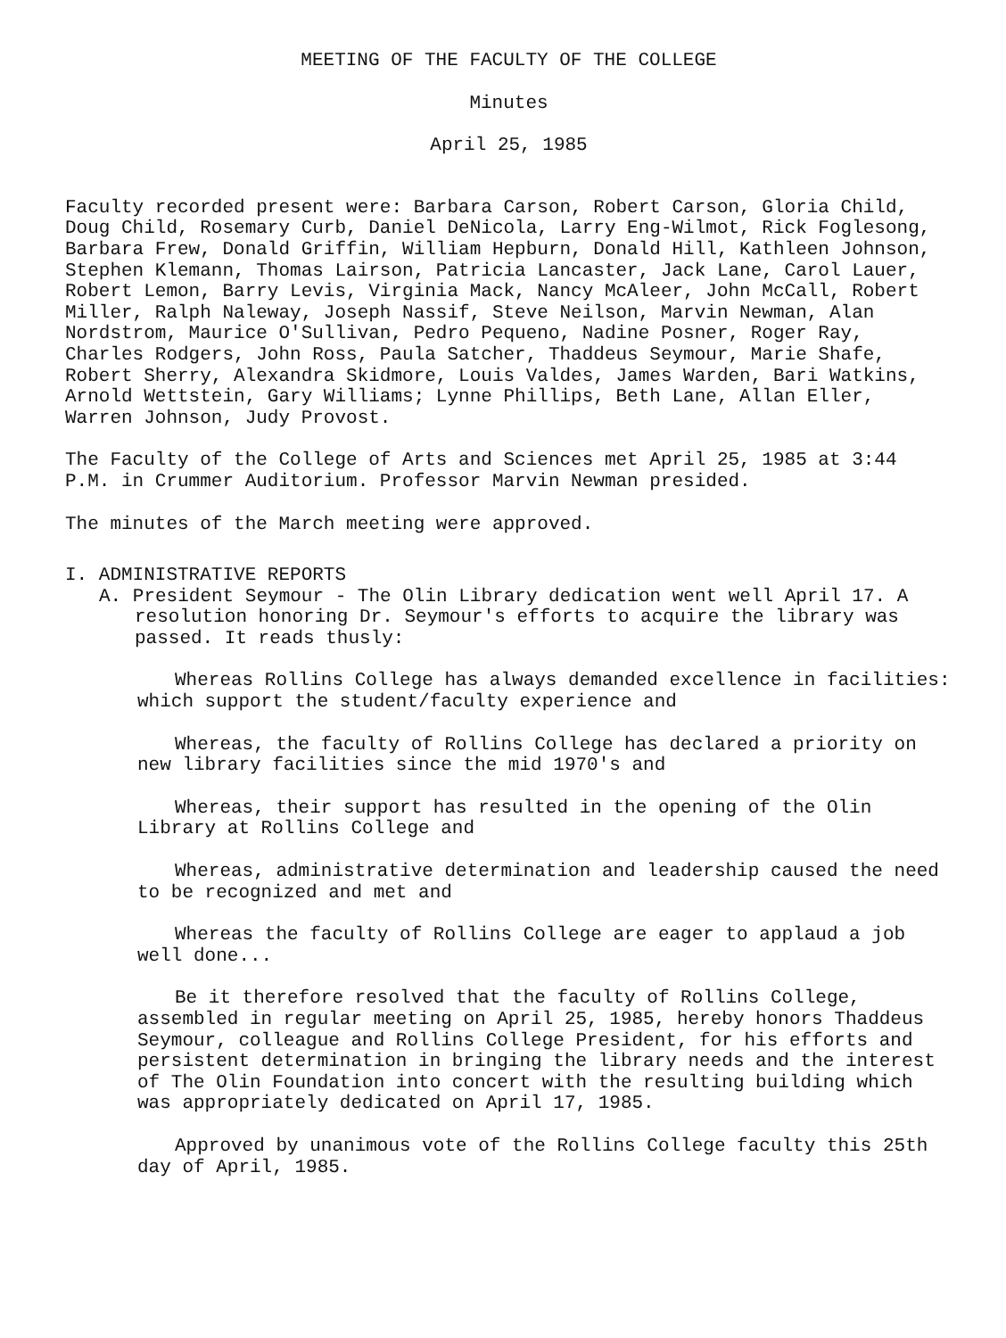MEETING OF THE FACULTY OF THE COLLEGE
Minutes
April 25, 1985
Faculty recorded present were: Barbara Carson, Robert Carson, Gloria Child, Doug Child, Rosemary Curb, Daniel DeNicola, Larry Eng-Wilmot, Rick Foglesong, Barbara Frew, Donald Griffin, William Hepburn, Donald Hill, Kathleen Johnson, Stephen Klemann, Thomas Lairson, Patricia Lancaster, Jack Lane, Carol Lauer, Robert Lemon, Barry Levis, Virginia Mack, Nancy McAleer, John McCall, Robert Miller, Ralph Naleway, Joseph Nassif, Steve Neilson, Marvin Newman, Alan Nordstrom, Maurice O'Sullivan, Pedro Pequeno, Nadine Posner, Roger Ray, Charles Rodgers, John Ross, Paula Satcher, Thaddeus Seymour, Marie Shafe, Robert Sherry, Alexandra Skidmore, Louis Valdes, James Warden, Bari Watkins, Arnold Wettstein, Gary Williams; Lynne Phillips, Beth Lane, Allan Eller, Warren Johnson, Judy Provost.
The Faculty of the College of Arts and Sciences met April 25, 1985 at 3:44 P.M. in Crummer Auditorium. Professor Marvin Newman presided.
The minutes of the March meeting were approved.
I. ADMINISTRATIVE REPORTS
A. President Seymour - The Olin Library dedication went well April 17. A resolution honoring Dr. Seymour's efforts to acquire the library was passed. It reads thusly:
Whereas Rollins College has always demanded excellence in facilities: which support the student/faculty experience and
Whereas, the faculty of Rollins College has declared a priority on new library facilities since the mid 1970's and
Whereas, their support has resulted in the opening of the Olin Library at Rollins College and
Whereas, administrative determination and leadership caused the need to be recognized and met and
Whereas the faculty of Rollins College are eager to applaud a job well done...
Be it therefore resolved that the faculty of Rollins College, assembled in regular meeting on April 25, 1985, hereby honors Thaddeus Seymour, colleague and Rollins College President, for his efforts and persistent determination in bringing the library needs and the interest of The Olin Foundation into concert with the resulting building which was appropriately dedicated on April 17, 1985.
Approved by unanimous vote of the Rollins College faculty this 25th day of April, 1985.